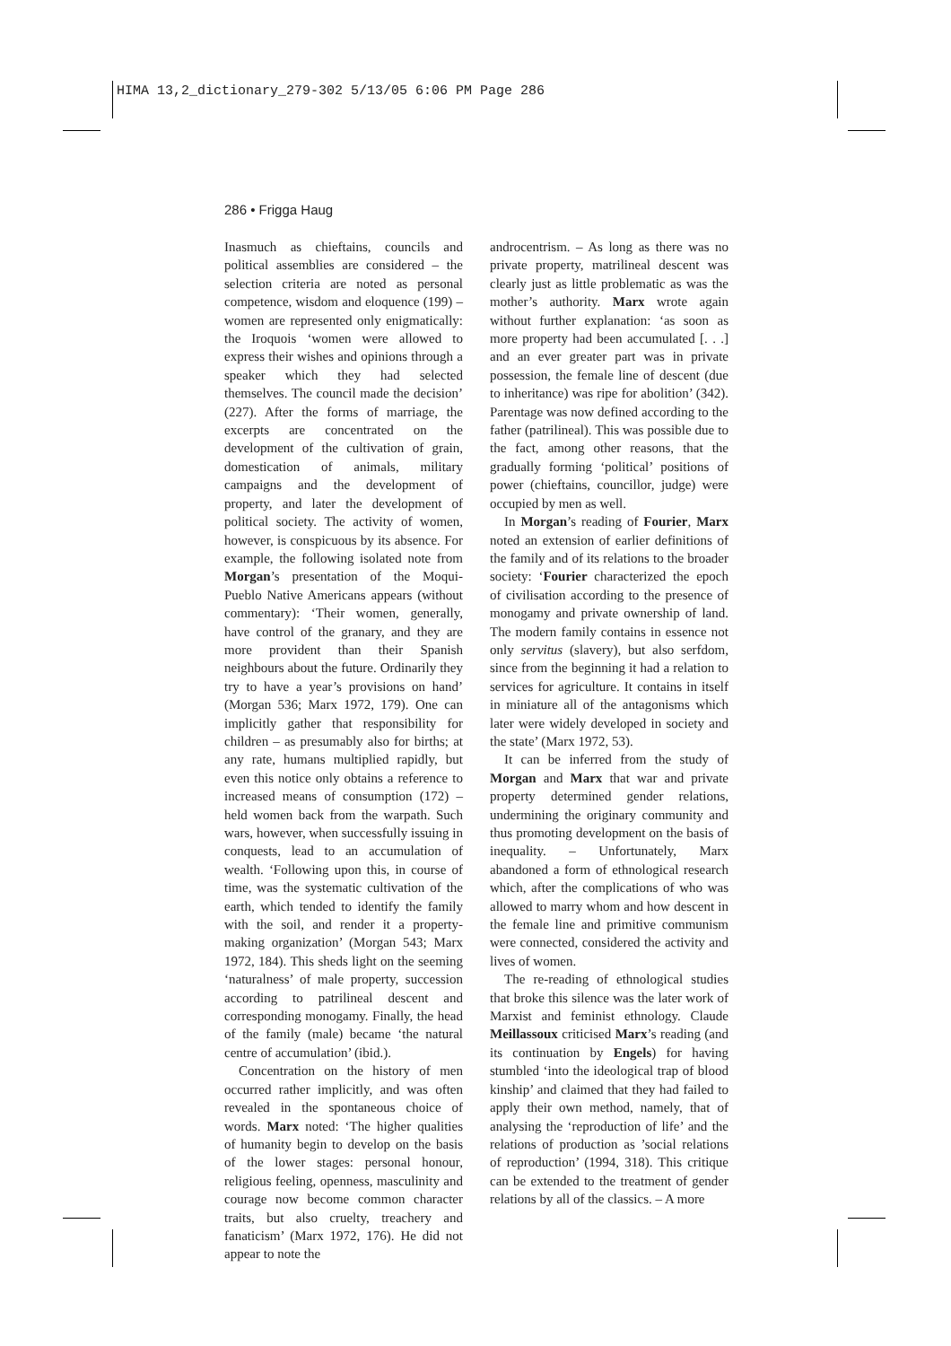HIMA 13,2_dictionary_279-302 5/13/05 6:06 PM Page 286
286 • Frigga Haug
Inasmuch as chieftains, councils and political assemblies are considered – the selection criteria are noted as personal competence, wisdom and eloquence (199) – women are represented only enigmatically: the Iroquois ‘women were allowed to express their wishes and opinions through a speaker which they had selected themselves. The council made the decision’ (227). After the forms of marriage, the excerpts are concentrated on the development of the cultivation of grain, domestication of animals, military campaigns and the development of property, and later the development of political society. The activity of women, however, is conspicuous by its absence. For example, the following isolated note from Morgan’s presentation of the Moqui-Pueblo Native Americans appears (without commentary): ‘Their women, generally, have control of the granary, and they are more provident than their Spanish neighbours about the future. Ordinarily they try to have a year’s provisions on hand’ (Morgan 536; Marx 1972, 179). One can implicitly gather that responsibility for children – as presumably also for births; at any rate, humans multiplied rapidly, but even this notice only obtains a reference to increased means of consumption (172) – held women back from the warpath. Such wars, however, when successfully issuing in conquests, lead to an accumulation of wealth. ‘Following upon this, in course of time, was the systematic cultivation of the earth, which tended to identify the family with the soil, and render it a property-making organization’ (Morgan 543; Marx 1972, 184). This sheds light on the seeming ‘naturalness’ of male property, succession according to patrilineal descent and corresponding monogamy. Finally, the head of the family (male) became ‘the natural centre of accumulation’ (ibid.).
Concentration on the history of men occurred rather implicitly, and was often revealed in the spontaneous choice of words. Marx noted: ‘The higher qualities of humanity begin to develop on the basis of the lower stages: personal honour, religious feeling, openness, masculinity and courage now become common character traits, but also cruelty, treachery and fanaticism’ (Marx 1972, 176). He did not appear to note the
androcentrism. – As long as there was no private property, matrilineal descent was clearly just as little problematic as was the mother’s authority. Marx wrote again without further explanation: ‘as soon as more property had been accumulated [. . .] and an ever greater part was in private possession, the female line of descent (due to inheritance) was ripe for abolition’ (342). Parentage was now defined according to the father (patrilineal). This was possible due to the fact, among other reasons, that the gradually forming ‘political’ positions of power (chieftains, councillor, judge) were occupied by men as well.
In Morgan’s reading of Fourier, Marx noted an extension of earlier definitions of the family and of its relations to the broader society: ‘Fourier characterized the epoch of civilisation according to the presence of monogamy and private ownership of land. The modern family contains in essence not only servitus (slavery), but also serfdom, since from the beginning it had a relation to services for agriculture. It contains in itself in miniature all of the antagonisms which later were widely developed in society and the state’ (Marx 1972, 53).
It can be inferred from the study of Morgan and Marx that war and private property determined gender relations, undermining the originary community and thus promoting development on the basis of inequality. – Unfortunately, Marx abandoned a form of ethnological research which, after the complications of who was allowed to marry whom and how descent in the female line and primitive communism were connected, considered the activity and lives of women.
The re-reading of ethnological studies that broke this silence was the later work of Marxist and feminist ethnology. Claude Meillassoux criticised Marx’s reading (and its continuation by Engels) for having stumbled ‘into the ideological trap of blood kinship’ and claimed that they had failed to apply their own method, namely, that of analysing the ‘reproduction of life’ and the relations of production as ’social relations of reproduction’ (1994, 318). This critique can be extended to the treatment of gender relations by all of the classics. – A more